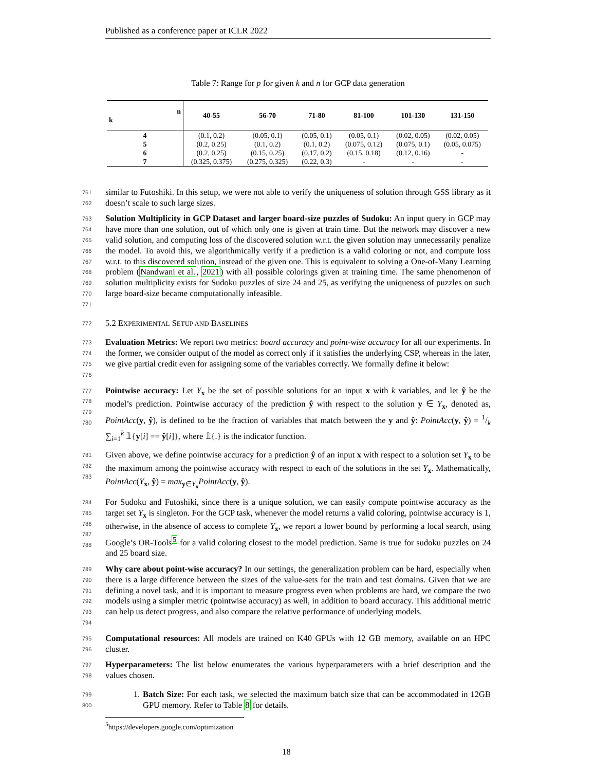Published as a conference paper at ICLR 2022
Table 7: Range for p for given k and n for GCP data generation
| n k | 40-55 | 56-70 | 71-80 | 81-100 | 101-130 | 131-150 |
| --- | --- | --- | --- | --- | --- | --- |
| 4 | (0.1, 0.2) | (0.05, 0.1) | (0.05, 0.1) | (0.05, 0.1) | (0.02, 0.05) | (0.02, 0.05) |
| 5 | (0.2, 0.25) | (0.1, 0.2) | (0.1, 0.2) | (0.075, 0.12) | (0.075, 0.1) | (0.05, 0.075) |
| 6 | (0.2, 0.25) | (0.15, 0.25) | (0.17, 0.2) | (0.15, 0.18) | (0.12, 0.16) | - |
| 7 | (0.325, 0.375) | (0.275, 0.325) | (0.22, 0.3) | - | - | - |
761
762
similar to Futoshiki. In this setup, we were not able to verify the uniqueness of solution through GSS library as it doesn’t scale to such large sizes.
763
764
765
766
767
768
769
770
771
Solution Multiplicity in GCP Dataset and larger board-size puzzles of Sudoku: An input query in GCP may have more than one solution, out of which only one is given at train time. But the network may discover a new valid solution, and computing loss of the discovered solution w.r.t. the given solution may unnecessarily penalize the model. To avoid this, we algorithmically verify if a prediction is a valid coloring or not, and compute loss w.r.t. to this discovered solution, instead of the given one. This is equivalent to solving a One-of-Many Learning problem (Nandwani et al., 2021) with all possible colorings given at training time. The same phenomenon of solution multiplicity exists for Sudoku puzzles of size 24 and 25, as verifying the uniqueness of puzzles on such large board-size became computationally infeasible.
772
5.2 EXPERIMENTAL SETUP AND BASELINES
773
774
775
776
Evaluation Metrics: We report two metrics: board accuracy and point-wise accuracy for all our experiments. In the former, we consider output of the model as correct only if it satisfies the underlying CSP, whereas in the later, we give partial credit even for assigning some of the variables correctly. We formally define it below:
777
778
779
780
Pointwise accuracy: Let Y<sub>x</sub> be the set of possible solutions for an input x with k variables, and let ŷ be the model’s prediction. Pointwise accuracy of the prediction ŷ with respect to the solution y ∈ Y<sub>x</sub>, denoted as, PointAcc(y, ŷ), is defined to be the fraction of variables that match between the y and ŷ: PointAcc(y, ŷ) = 1/k ∑<sub>i=1</sub><sup>k</sup> 𝟙{y[i] == ŷ[i]}, where 𝟙{.} is the indicator function.
781
782
783
Given above, we define pointwise accuracy for a prediction ŷ of an input x with respect to a solution set Y<sub>x</sub> to be the maximum among the pointwise accuracy with respect to each of the solutions in the set Y<sub>x</sub>. Mathematically, PointAcc(Y<sub>x</sub>, ŷ) = max<sub>y∈Y<sub>x</sub></sub>PointAcc(y, ŷ).
784
785
786
787
788
For Sudoku and Futoshiki, since there is a unique solution, we can easily compute pointwise accuracy as the target set Y<sub>x</sub> is singleton. For the GCP task, whenever the model returns a valid coloring, pointwise accuracy is 1, otherwise, in the absence of access to complete Y<sub>x</sub>, we report a lower bound by performing a local search, using Google’s OR-Tools<sup>5</sup> for a valid coloring closest to the model prediction. Same is true for sudoku puzzles on 24 and 25 board size.
789
790
791
792
793
794
Why care about point-wise accuracy? In our settings, the generalization problem can be hard, especially when there is a large difference between the sizes of the value-sets for the train and test domains. Given that we are defining a novel task, and it is important to measure progress even when problems are hard, we compare the two models using a simpler metric (pointwise accuracy) as well, in addition to board accuracy. This additional metric can help us detect progress, and also compare the relative performance of underlying models.
795
796
Computational resources: All models are trained on K40 GPUs with 12 GB memory, available on an HPC cluster.
797
798
Hyperparameters: The list below enumerates the various hyperparameters with a brief description and the values chosen.
799
800
1. Batch Size: For each task, we selected the maximum batch size that can be accommodated in 12GB GPU memory. Refer to Table 8 for details.
<sup>5</sup> https://developers.google.com/optimization
18